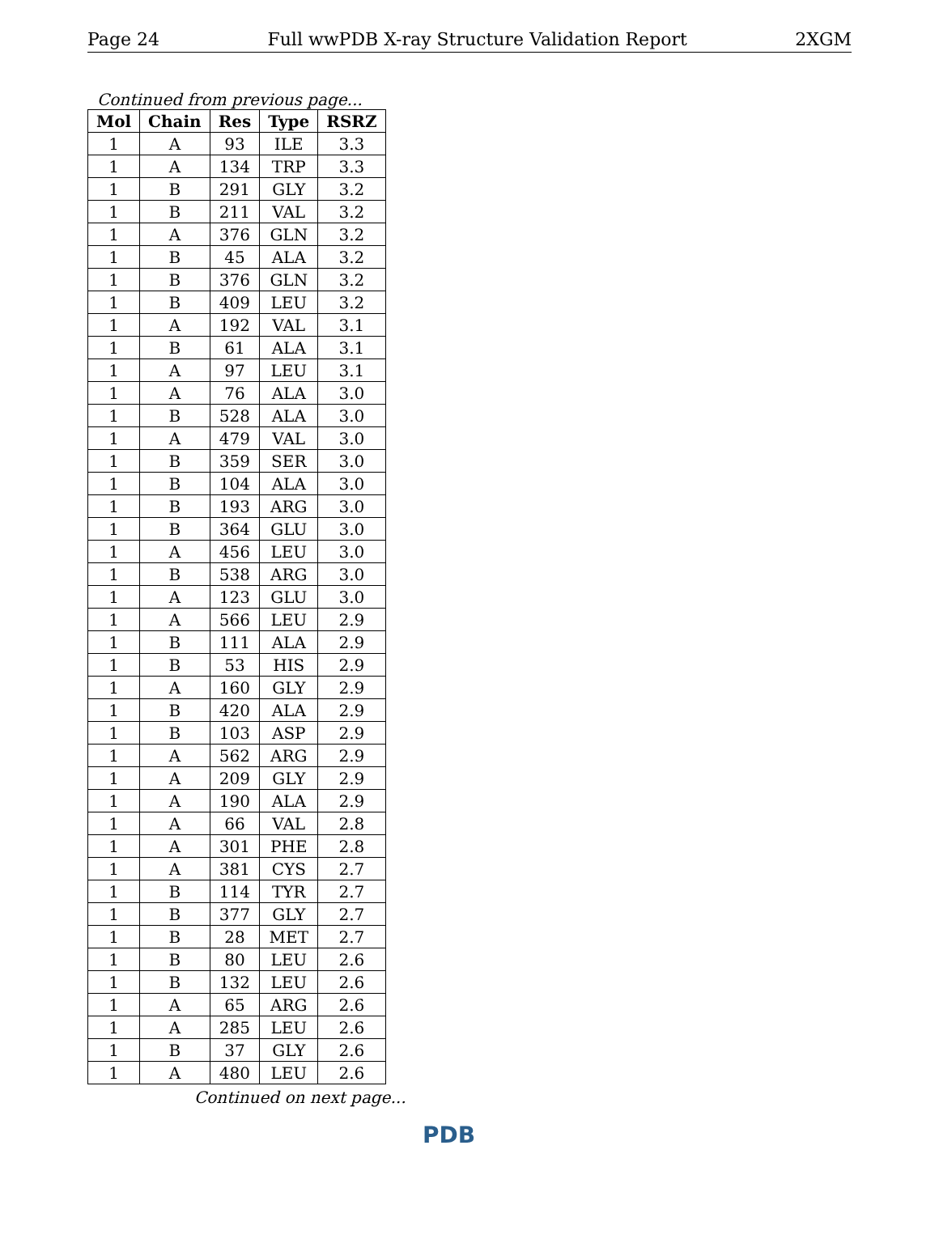Page 24 Full wwPDB X-ray Structure Validation Report 2XGM
Continued from previous page...
| Mol | Chain | Res | Type | RSRZ |
| --- | --- | --- | --- | --- |
| 1 | A | 93 | ILE | 3.3 |
| 1 | A | 134 | TRP | 3.3 |
| 1 | B | 291 | GLY | 3.2 |
| 1 | B | 211 | VAL | 3.2 |
| 1 | A | 376 | GLN | 3.2 |
| 1 | B | 45 | ALA | 3.2 |
| 1 | B | 376 | GLN | 3.2 |
| 1 | B | 409 | LEU | 3.2 |
| 1 | A | 192 | VAL | 3.1 |
| 1 | B | 61 | ALA | 3.1 |
| 1 | A | 97 | LEU | 3.1 |
| 1 | A | 76 | ALA | 3.0 |
| 1 | B | 528 | ALA | 3.0 |
| 1 | A | 479 | VAL | 3.0 |
| 1 | B | 359 | SER | 3.0 |
| 1 | B | 104 | ALA | 3.0 |
| 1 | B | 193 | ARG | 3.0 |
| 1 | B | 364 | GLU | 3.0 |
| 1 | A | 456 | LEU | 3.0 |
| 1 | B | 538 | ARG | 3.0 |
| 1 | A | 123 | GLU | 3.0 |
| 1 | A | 566 | LEU | 2.9 |
| 1 | B | 111 | ALA | 2.9 |
| 1 | B | 53 | HIS | 2.9 |
| 1 | A | 160 | GLY | 2.9 |
| 1 | B | 420 | ALA | 2.9 |
| 1 | B | 103 | ASP | 2.9 |
| 1 | A | 562 | ARG | 2.9 |
| 1 | A | 209 | GLY | 2.9 |
| 1 | A | 190 | ALA | 2.9 |
| 1 | A | 66 | VAL | 2.8 |
| 1 | A | 301 | PHE | 2.8 |
| 1 | A | 381 | CYS | 2.7 |
| 1 | B | 114 | TYR | 2.7 |
| 1 | B | 377 | GLY | 2.7 |
| 1 | B | 28 | MET | 2.7 |
| 1 | B | 80 | LEU | 2.6 |
| 1 | B | 132 | LEU | 2.6 |
| 1 | A | 65 | ARG | 2.6 |
| 1 | A | 285 | LEU | 2.6 |
| 1 | B | 37 | GLY | 2.6 |
| 1 | A | 480 | LEU | 2.6 |
Continued on next page...
PDB